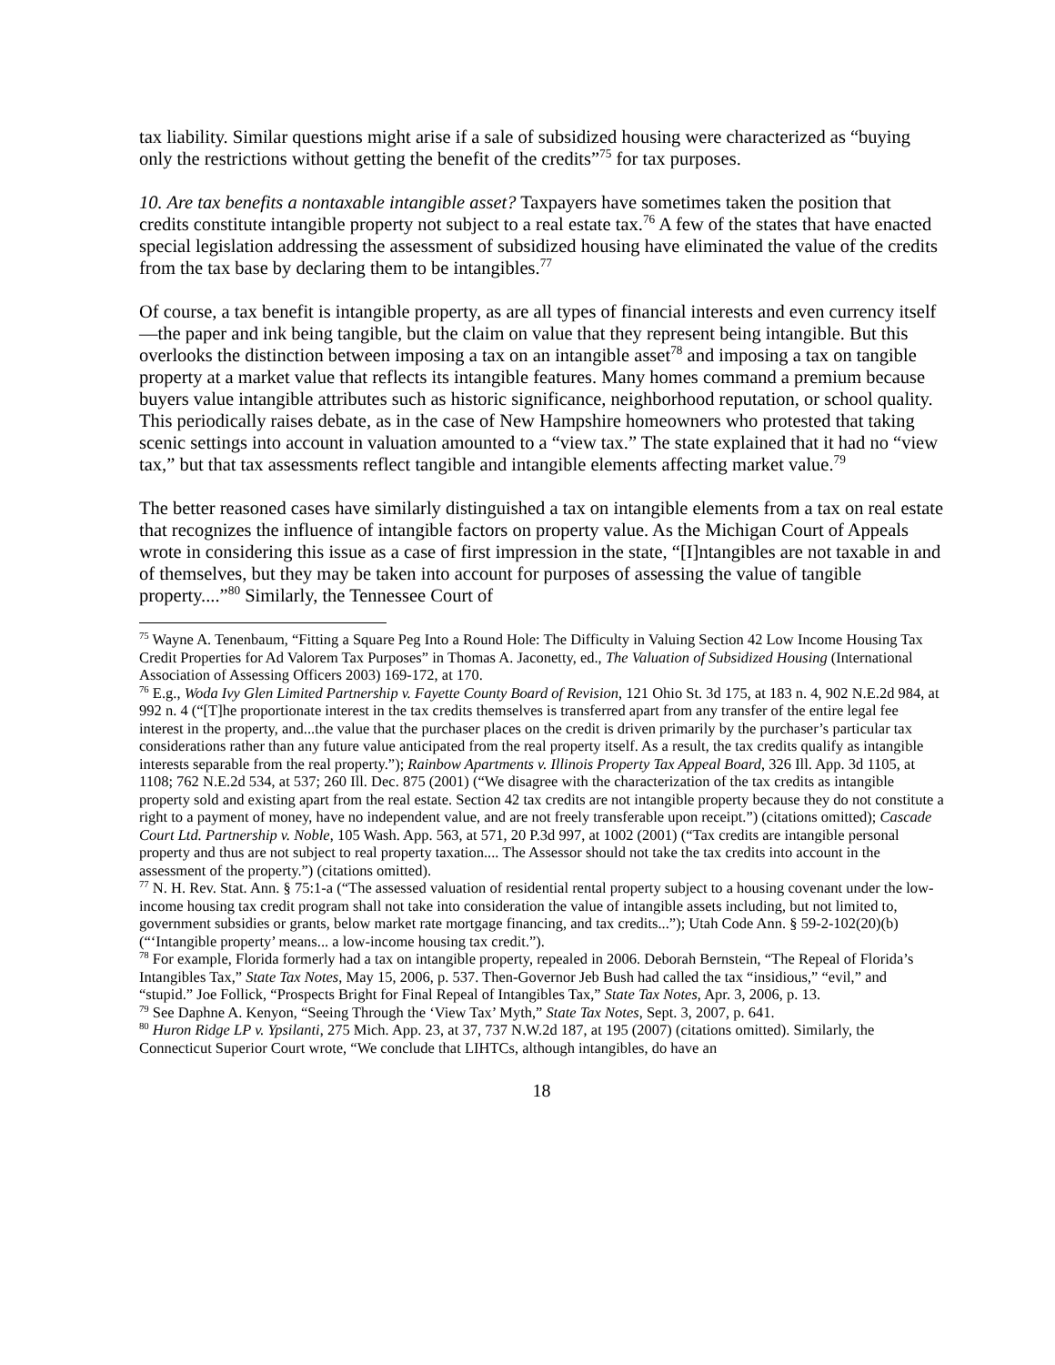tax liability. Similar questions might arise if a sale of subsidized housing were characterized as “buying only the restrictions without getting the benefit of the credits”<sup>75</sup> for tax purposes.
10. Are tax benefits a nontaxable intangible asset? Taxpayers have sometimes taken the position that credits constitute intangible property not subject to a real estate tax.<sup>76</sup> A few of the states that have enacted special legislation addressing the assessment of subsidized housing have eliminated the value of the credits from the tax base by declaring them to be intangibles.<sup>77</sup>
Of course, a tax benefit is intangible property, as are all types of financial interests and even currency itself—the paper and ink being tangible, but the claim on value that they represent being intangible. But this overlooks the distinction between imposing a tax on an intangible asset<sup>78</sup> and imposing a tax on tangible property at a market value that reflects its intangible features. Many homes command a premium because buyers value intangible attributes such as historic significance, neighborhood reputation, or school quality. This periodically raises debate, as in the case of New Hampshire homeowners who protested that taking scenic settings into account in valuation amounted to a “view tax.” The state explained that it had no “view tax,” but that tax assessments reflect tangible and intangible elements affecting market value.<sup>79</sup>
The better reasoned cases have similarly distinguished a tax on intangible elements from a tax on real estate that recognizes the influence of intangible factors on property value. As the Michigan Court of Appeals wrote in considering this issue as a case of first impression in the state, “[I]ntangibles are not taxable in and of themselves, but they may be taken into account for purposes of assessing the value of tangible property....”<sup>80</sup> Similarly, the Tennessee Court of
<sup>75</sup> Wayne A. Tenenbaum, “Fitting a Square Peg Into a Round Hole: The Difficulty in Valuing Section 42 Low Income Housing Tax Credit Properties for Ad Valorem Tax Purposes” in Thomas A. Jaconetty, ed., The Valuation of Subsidized Housing (International Association of Assessing Officers 2003) 169-172, at 170.
<sup>76</sup> E.g., Woda Ivy Glen Limited Partnership v. Fayette County Board of Revision, 121 Ohio St. 3d 175, at 183 n. 4, 902 N.E.2d 984, at 992 n. 4 (“[T]he proportionate interest in the tax credits themselves is transferred apart from any transfer of the entire legal fee interest in the property, and...the value that the purchaser places on the credit is driven primarily by the purchaser’s particular tax considerations rather than any future value anticipated from the real property itself. As a result, the tax credits qualify as intangible interests separable from the real property.”); Rainbow Apartments v. Illinois Property Tax Appeal Board, 326 Ill. App. 3d 1105, at 1108; 762 N.E.2d 534, at 537; 260 Ill. Dec. 875 (2001) (“We disagree with the characterization of the tax credits as intangible property sold and existing apart from the real estate. Section 42 tax credits are not intangible property because they do not constitute a right to a payment of money, have no independent value, and are not freely transferable upon receipt.”) (citations omitted); Cascade Court Ltd. Partnership v. Noble, 105 Wash. App. 563, at 571, 20 P.3d 997, at 1002 (2001) (“Tax credits are intangible personal property and thus are not subject to real property taxation.... The Assessor should not take the tax credits into account in the assessment of the property.”) (citations omitted).
<sup>77</sup> N. H. Rev. Stat. Ann. § 75:1-a (“The assessed valuation of residential rental property subject to a housing covenant under the low-income housing tax credit program shall not take into consideration the value of intangible assets including, but not limited to, government subsidies or grants, below market rate mortgage financing, and tax credits...”); Utah Code Ann. § 59-2-102(20)(b) (“‘Intangible property’ means... a low-income housing tax credit.”).
<sup>78</sup> For example, Florida formerly had a tax on intangible property, repealed in 2006. Deborah Bernstein, “The Repeal of Florida’s Intangibles Tax,” State Tax Notes, May 15, 2006, p. 537. Then-Governor Jeb Bush had called the tax “insidious,” “evil,” and “stupid.” Joe Follick, “Prospects Bright for Final Repeal of Intangibles Tax,” State Tax Notes, Apr. 3, 2006, p. 13.
<sup>79</sup> See Daphne A. Kenyon, “Seeing Through the ‘View Tax’ Myth,” State Tax Notes, Sept. 3, 2007, p. 641.
<sup>80</sup> Huron Ridge LP v. Ypsilanti, 275 Mich. App. 23, at 37, 737 N.W.2d 187, at 195 (2007) (citations omitted). Similarly, the Connecticut Superior Court wrote, “We conclude that LIHTCs, although intangibles, do have an
18